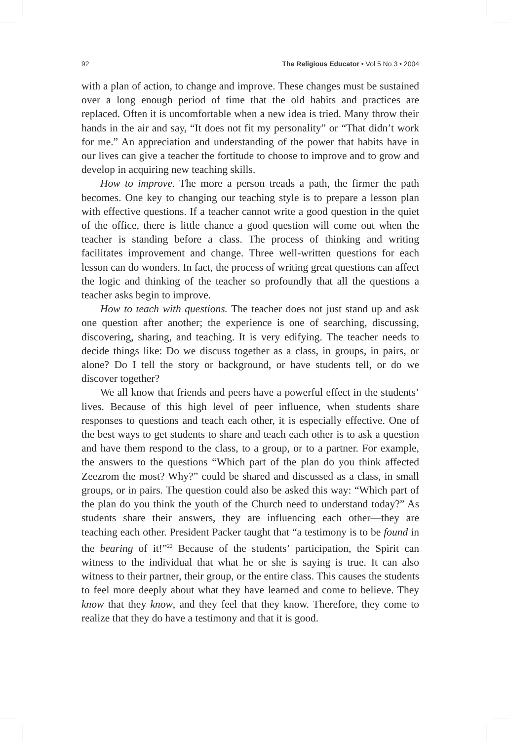92 The Religious Educator • Vol 5 No 3 • 2004
with a plan of action, to change and improve. These changes must be sustained over a long enough period of time that the old habits and practices are replaced. Often it is uncomfortable when a new idea is tried. Many throw their hands in the air and say, “It does not fit my personality” or “That didn’t work for me.” An appreciation and understanding of the power that habits have in our lives can give a teacher the fortitude to choose to improve and to grow and develop in acquiring new teaching skills.
How to improve. The more a person treads a path, the firmer the path becomes. One key to changing our teaching style is to prepare a lesson plan with effective questions. If a teacher cannot write a good question in the quiet of the office, there is little chance a good question will come out when the teacher is standing before a class. The process of thinking and writing facilitates improvement and change. Three well-written questions for each lesson can do wonders. In fact, the process of writing great questions can affect the logic and thinking of the teacher so profoundly that all the questions a teacher asks begin to improve.
How to teach with questions. The teacher does not just stand up and ask one question after another; the experience is one of searching, discussing, discovering, sharing, and teaching. It is very edifying. The teacher needs to decide things like: Do we discuss together as a class, in groups, in pairs, or alone? Do I tell the story or background, or have students tell, or do we discover together?
We all know that friends and peers have a powerful effect in the students’ lives. Because of this high level of peer influence, when students share responses to questions and teach each other, it is especially effective. One of the best ways to get students to share and teach each other is to ask a question and have them respond to the class, to a group, or to a partner. For example, the answers to the questions “Which part of the plan do you think affected Zeezrom the most? Why?” could be shared and discussed as a class, in small groups, or in pairs. The question could also be asked this way: “Which part of the plan do you think the youth of the Church need to understand today?” As students share their answers, they are influencing each other—they are teaching each other. President Packer taught that “a testimony is to be found in the bearing of it!”<sup>22</sup> Because of the students’ participation, the Spirit can witness to the individual that what he or she is saying is true. It can also witness to their partner, their group, or the entire class. This causes the students to feel more deeply about what they have learned and come to believe. They know that they know, and they feel that they know. Therefore, they come to realize that they do have a testimony and that it is good.